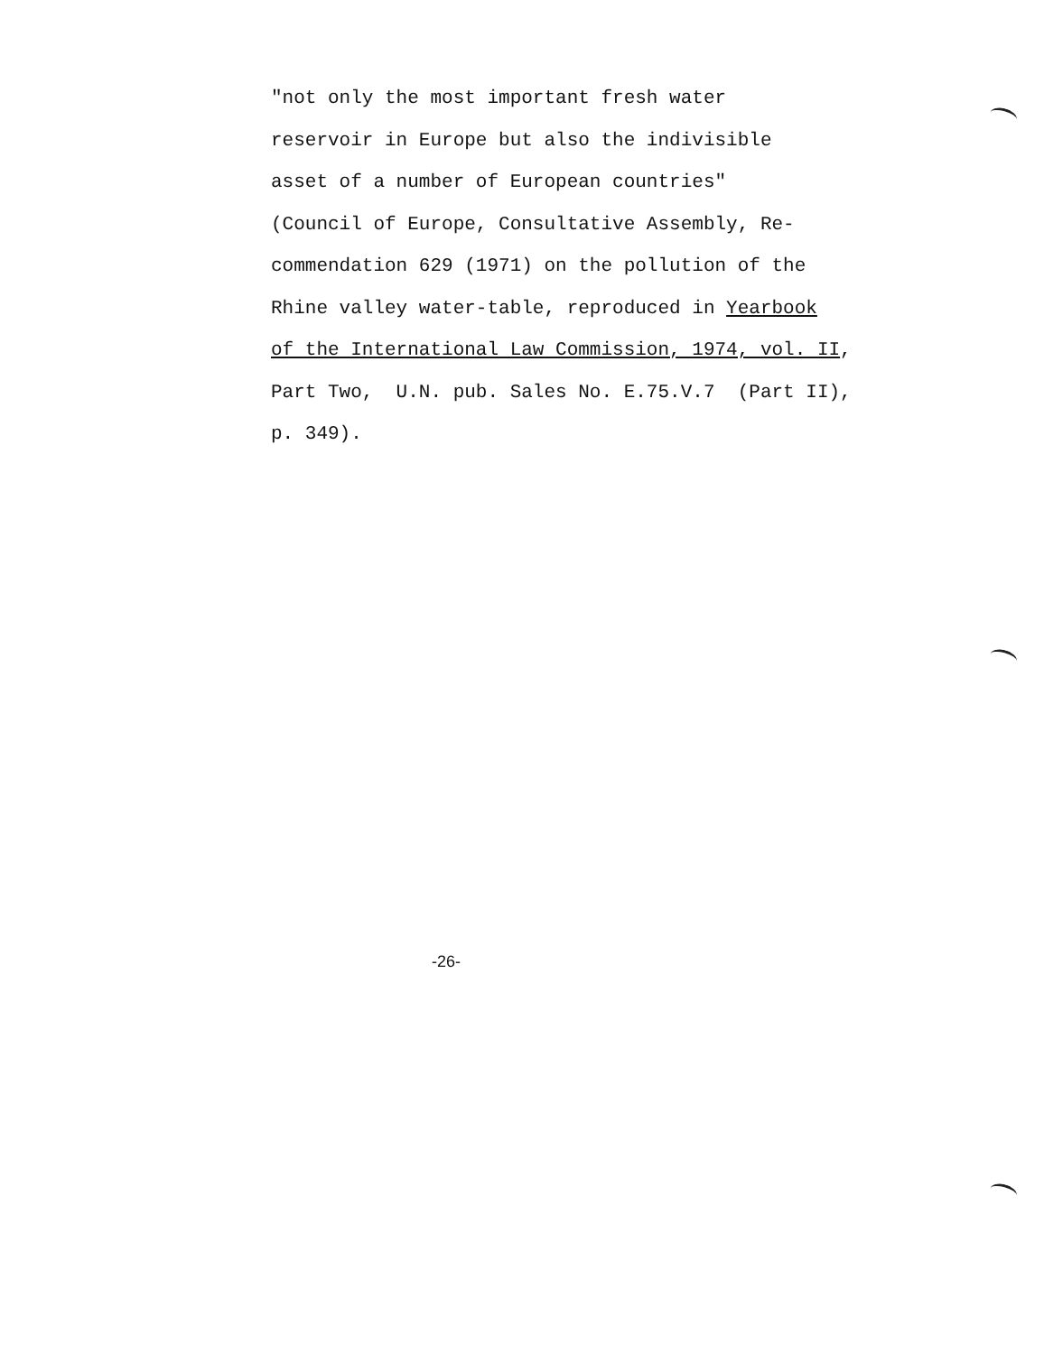"not only the most important fresh water reservoir in Europe but also the indivisible asset of a number of European countries" (Council of Europe, Consultative Assembly, Re- commendation 629 (1971) on the pollution of the Rhine valley water-table, reproduced in Yearbook of the International Law Commission, 1974, vol. II, Part Two, U.N. pub. Sales No. E.75.V.7 (Part II), p. 349).
-26-